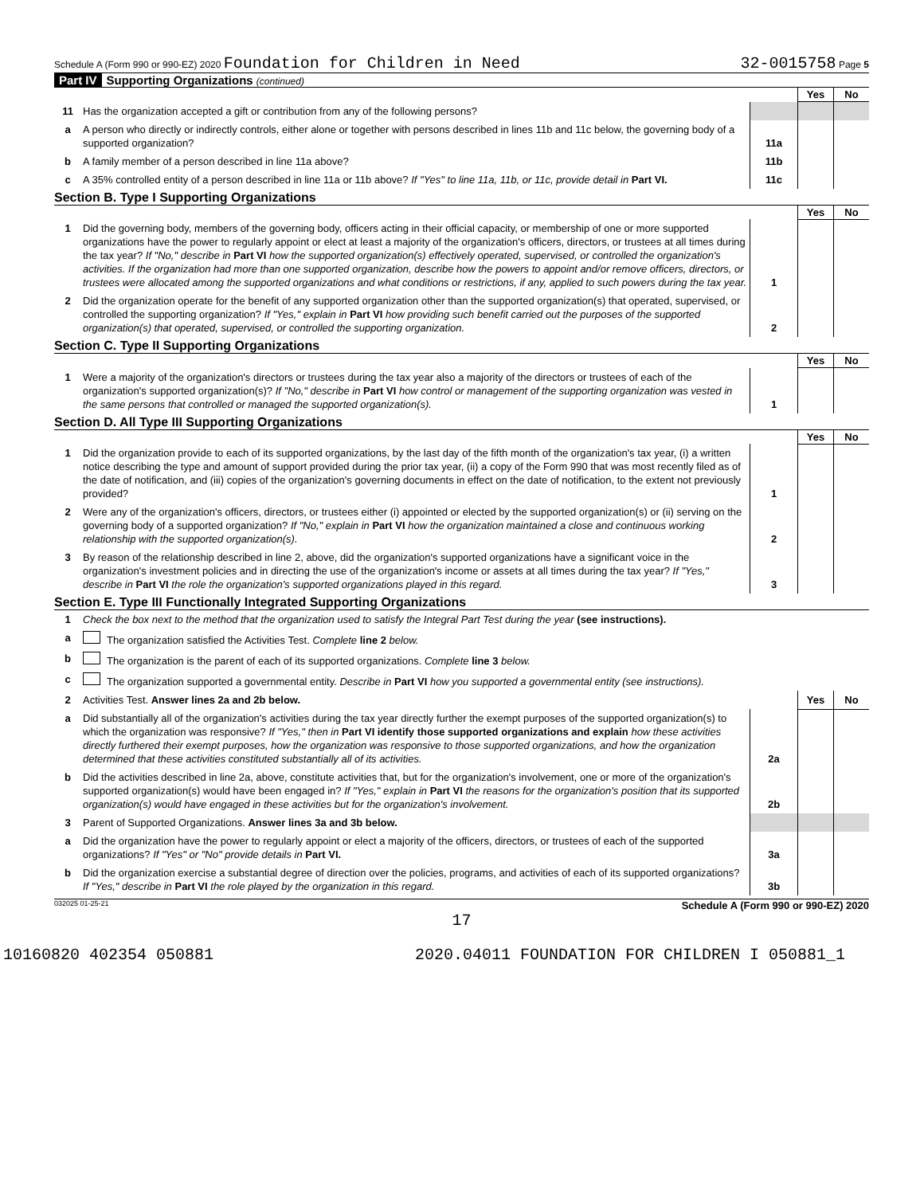Schedule A (Form 990 or 990-EZ) 2020 Foundation for Children in Need
32-0015758 Page 5
Part IV Supporting Organizations (continued)
| | | | Yes | No |
| 11 | Has the organization accepted a gift or contribution from any of the following persons? | | | |
| a | A person who directly or indirectly controls, either alone or together with persons described in lines 11b and 11c below, the governing body of a supported organization? | 11a | | |
| b | A family member of a person described in line 11a above? | 11b | | |
| c | A 35% controlled entity of a person described in line 11a or 11b above? If "Yes" to line 11a, 11b, or 11c, provide detail in Part VI. | 11c | | |
Section B. Type I Supporting Organizations
| | | | Yes | No |
| 1 | Did the governing body, members of the governing body, officers acting in their official capacity, or membership of one or more supported organizations have the power to regularly appoint or elect at least a majority of the organization's officers, directors, or trustees at all times during the tax year? If "No," describe in Part VI how the supported organization(s) effectively operated, supervised, or controlled the organization's activities. If the organization had more than one supported organization, describe how the powers to appoint and/or remove officers, directors, or trustees were allocated among the supported organizations and what conditions or restrictions, if any, applied to such powers during the tax year. | 1 | | |
| 2 | Did the organization operate for the benefit of any supported organization other than the supported organization(s) that operated, supervised, or controlled the supporting organization? If "Yes," explain in Part VI how providing such benefit carried out the purposes of the supported organization(s) that operated, supervised, or controlled the supporting organization. | 2 | | |
Section C. Type II Supporting Organizations
| | | | Yes | No |
| 1 | Were a majority of the organization's directors or trustees during the tax year also a majority of the directors or trustees of each of the organization's supported organization(s)? If "No," describe in Part VI how control or management of the supporting organization was vested in the same persons that controlled or managed the supported organization(s). | 1 | | |
Section D. All Type III Supporting Organizations
| | | | Yes | No |
| 1 | Did the organization provide to each of its supported organizations, by the last day of the fifth month of the organization's tax year, (i) a written notice describing the type and amount of support provided during the prior tax year, (ii) a copy of the Form 990 that was most recently filed as of the date of notification, and (iii) copies of the organization's governing documents in effect on the date of notification, to the extent not previously provided? | 1 | | |
| 2 | Were any of the organization's officers, directors, or trustees either (i) appointed or elected by the supported organization(s) or (ii) serving on the governing body of a supported organization? If "No," explain in Part VI how the organization maintained a close and continuous working relationship with the supported organization(s). | 2 | | |
| 3 | By reason of the relationship described in line 2, above, did the organization's supported organizations have a significant voice in the organization's investment policies and in directing the use of the organization's income or assets at all times during the tax year? If "Yes," describe in Part VI the role the organization's supported organizations played in this regard. | 3 | | |
Section E. Type III Functionally Integrated Supporting Organizations
| 1 | Check the box next to the method that the organization used to satisfy the Integral Part Test during the year (see instructions). | | | |
| a | The organization satisfied the Activities Test. Complete line 2 below. | | | |
| b | The organization is the parent of each of its supported organizations. Complete line 3 below. | | | |
| c | The organization supported a governmental entity. Describe in Part VI how you supported a governmental entity (see instructions). | | | |
| 2 | Activities Test. Answer lines 2a and 2b below. | | Yes | No |
| a | Did substantially all of the organization's activities during the tax year directly further the exempt purposes of the supported organization(s) to which the organization was responsive? If "Yes," then in Part VI identify those supported organizations and explain how these activities directly furthered their exempt purposes, how the organization was responsive to those supported organizations, and how the organization determined that these activities constituted substantially all of its activities. | 2a | | |
| b | Did the activities described in line 2a, above, constitute activities that, but for the organization's involvement, one or more of the organization's supported organization(s) would have been engaged in? If "Yes," explain in Part VI the reasons for the organization's position that its supported organization(s) would have engaged in these activities but for the organization's involvement. | 2b | | |
| 3 | Parent of Supported Organizations. Answer lines 3a and 3b below. | | | |
| a | Did the organization have the power to regularly appoint or elect a majority of the officers, directors, or trustees of each of the supported organizations? If "Yes" or "No" provide details in Part VI. | 3a | | |
| b | Did the organization exercise a substantial degree of direction over the policies, programs, and activities of each of its supported organizations? If "Yes," describe in Part VI the role played by the organization in this regard. | 3b | | |
032025 01-25-21 Schedule A (Form 990 or 990-EZ) 2020
17
10160820 402354 050881 2020.04011 FOUNDATION FOR CHILDREN I 050881_1